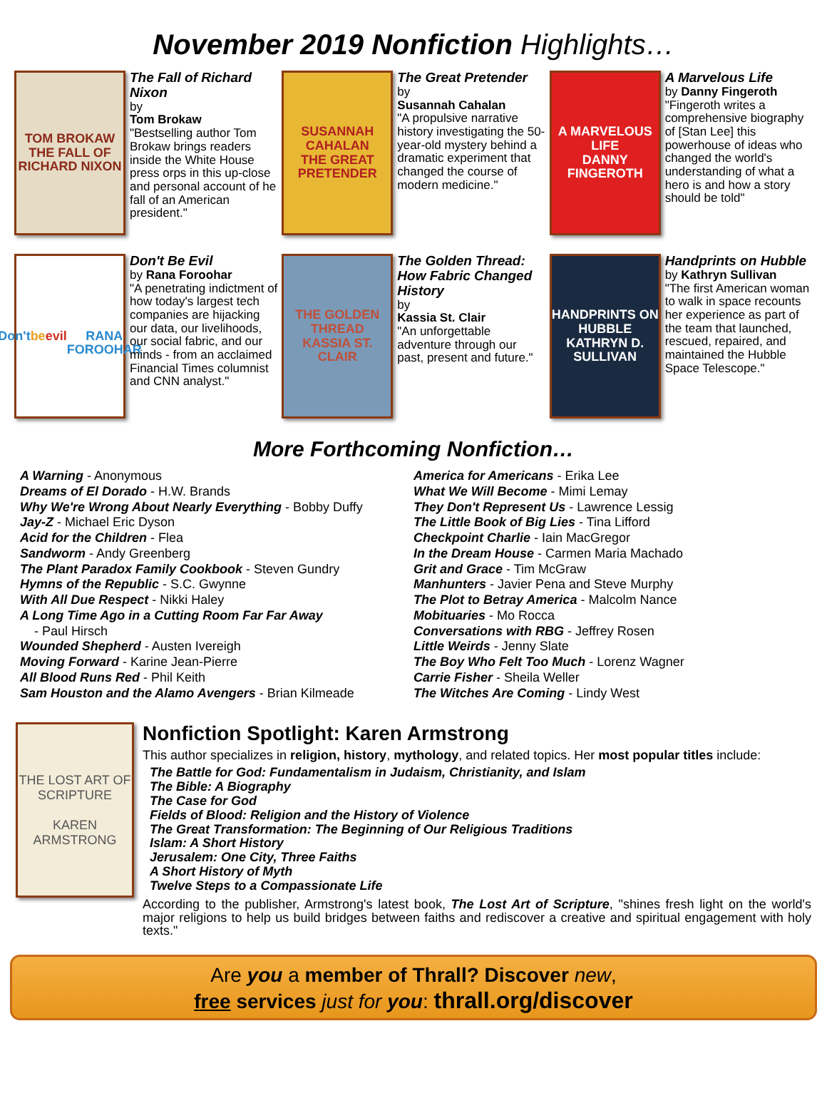November 2019 Nonfiction Highlights…
TOM BROKAW
THE FALL OF RICHARD NIXON
The Fall of Richard Nixon
by
Tom Brokaw
"Bestselling author Tom Brokaw brings readers inside the White House press orps in this up-close and personal account of he fall of an American president."
SUSANNAH CAHALAN
THE GREAT PRETENDER
The Great Pretender
by
Susannah Cahalan
"A propulsive narrative history investigating the 50-year-old mystery behind a dramatic experiment that changed the course of modern medicine."
A MARVELOUS LIFE
DANNY FINGEROTH
A Marvelous Life
by Danny Fingeroth
"Fingeroth writes a comprehensive biography of [Stan Lee] this powerhouse of ideas who changed the world's understanding of what a hero is and how a story should be told"
Don't be evil
RANA FOROOHAR
Don't Be Evil
by Rana Foroohar
"A penetrating indictment of how today's largest tech companies are hijacking our data, our livelihoods, our social fabric, and our minds - from an acclaimed Financial Times columnist and CNN analyst."
THE GOLDEN THREAD
KASSIA ST. CLAIR
The Golden Thread: How Fabric Changed History
by
Kassia St. Clair
"An unforgettable adventure through our past, present and future."
HANDPRINTS ON HUBBLE
KATHRYN D. SULLIVAN
Handprints on Hubble
by Kathryn Sullivan
"The first American woman to walk in space recounts her experience as part of the team that launched, rescued, repaired, and maintained the Hubble Space Telescope."
More Forthcoming Nonfiction…
A Warning - Anonymous
Dreams of El Dorado - H.W. Brands
Why We're Wrong About Nearly Everything - Bobby Duffy
Jay-Z - Michael Eric Dyson
Acid for the Children - Flea
Sandworm - Andy Greenberg
The Plant Paradox Family Cookbook - Steven Gundry
Hymns of the Republic - S.C. Gwynne
With All Due Respect - Nikki Haley
A Long Time Ago in a Cutting Room Far Far Away
- Paul Hirsch
Wounded Shepherd - Austen Ivereigh
Moving Forward - Karine Jean-Pierre
All Blood Runs Red - Phil Keith
Sam Houston and the Alamo Avengers - Brian Kilmeade
America for Americans - Erika Lee
What We Will Become - Mimi Lemay
They Don't Represent Us - Lawrence Lessig
The Little Book of Big Lies - Tina Lifford
Checkpoint Charlie - Iain MacGregor
In the Dream House - Carmen Maria Machado
Grit and Grace - Tim McGraw
Manhunters - Javier Pena and Steve Murphy
The Plot to Betray America - Malcolm Nance
Mobituaries - Mo Rocca
Conversations with RBG - Jeffrey Rosen
Little Weirds - Jenny Slate
The Boy Who Felt Too Much - Lorenz Wagner
Carrie Fisher - Sheila Weller
The Witches Are Coming - Lindy West
THE LOST ART OF SCRIPTURE
KAREN ARMSTRONG
Nonfiction Spotlight: Karen Armstrong
This author specializes in religion, history, mythology, and related topics. Her most popular titles include:
The Battle for God: Fundamentalism in Judaism, Christianity, and Islam
The Bible: A Biography
The Case for God
Fields of Blood: Religion and the History of Violence
The Great Transformation: The Beginning of Our Religious Traditions
Islam: A Short History
Jerusalem: One City, Three Faiths
A Short History of Myth
Twelve Steps to a Compassionate Life
According to the publisher, Armstrong's latest book, The Lost Art of Scripture, "shines fresh light on the world's major religions to help us build bridges between faiths and rediscover a creative and spiritual engagement with holy texts."
Are you a member of Thrall? Discover new,
free services just for you: thrall.org/discover